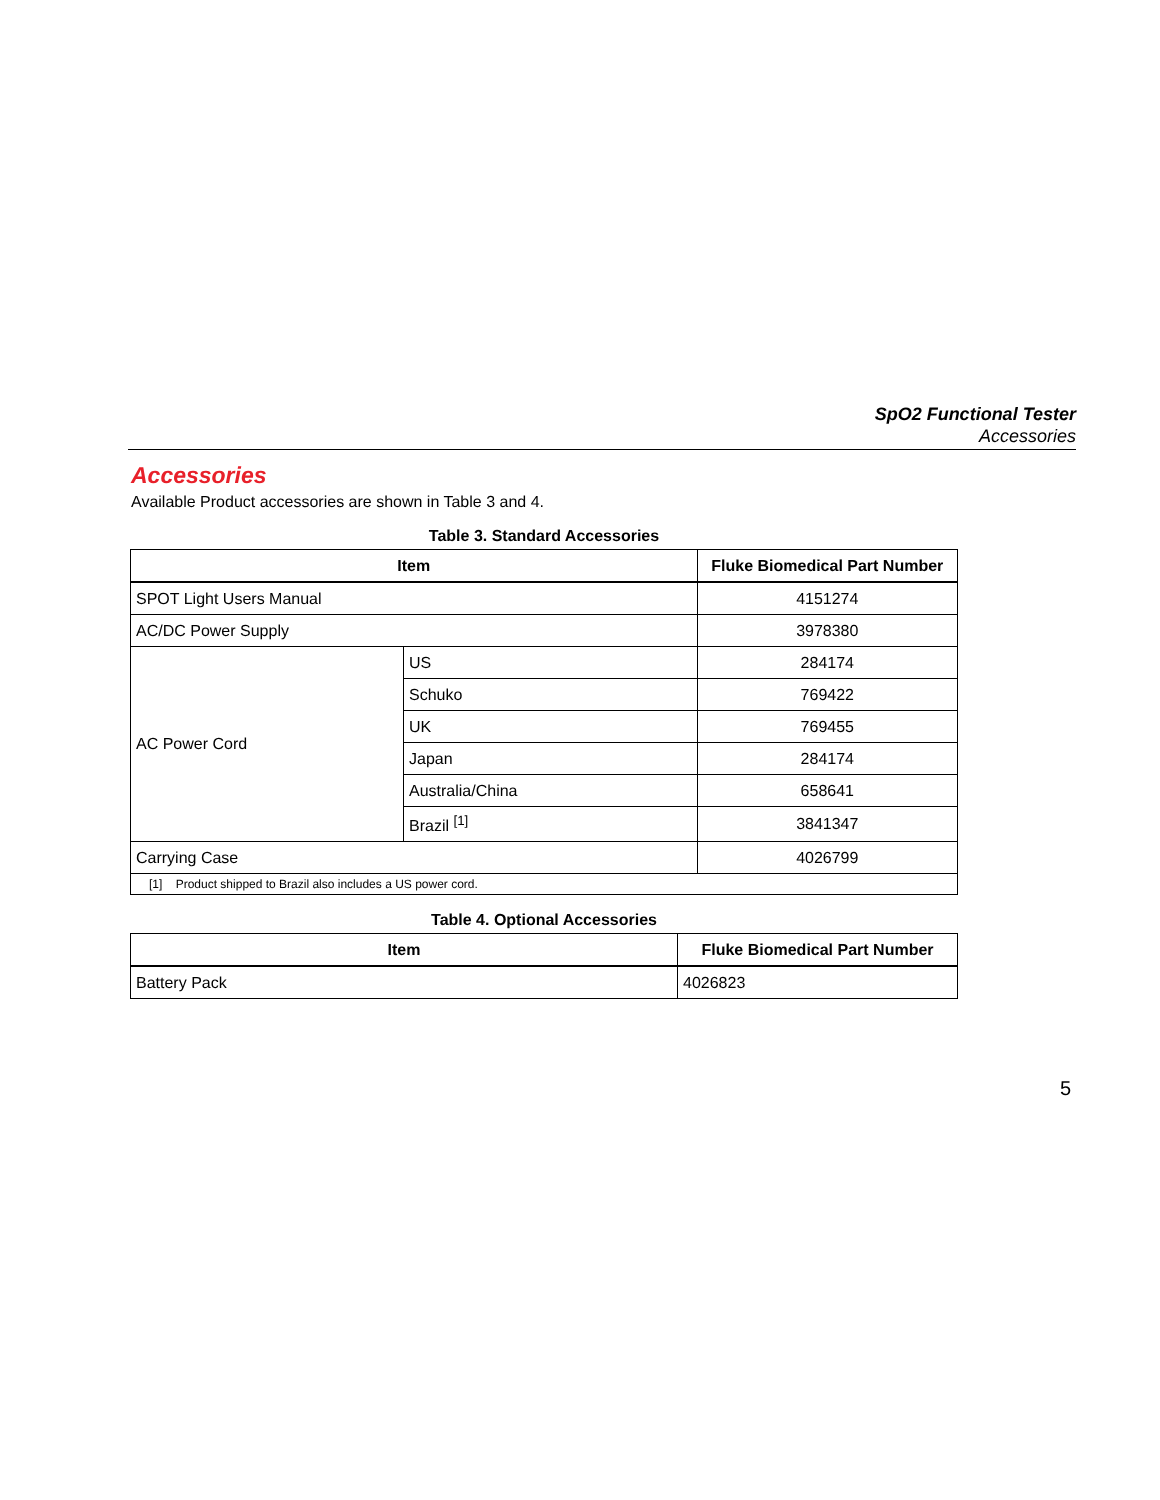SpO2 Functional Tester
Accessories
Accessories
Available Product accessories are shown in Table 3 and 4.
Table 3. Standard Accessories
| Item | | Fluke Biomedical Part Number |
| --- | --- | --- |
| SPOT Light Users Manual | | 4151274 |
| AC/DC Power Supply | | 3978380 |
| AC Power Cord | US | 284174 |
| | Schuko | 769422 |
| | UK | 769455 |
| | Japan | 284174 |
| | Australia/China | 658641 |
| | Brazil <sup>[1]</sup> | 3841347 |
| Carrying Case | | 4026799 |
| [1] Product shipped to Brazil also includes a US power cord. | | |
Table 4. Optional Accessories
| Item | Fluke Biomedical Part Number |
| --- | --- |
| Battery Pack | 4026823 |
5